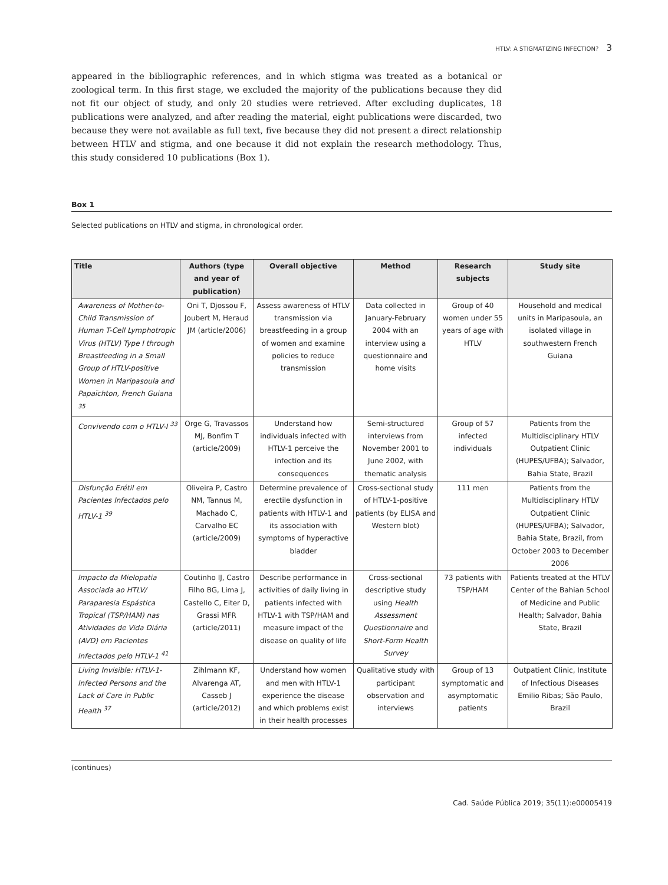HTLV: A STIGMATIZING INFECTION? 3
appeared in the bibliographic references, and in which stigma was treated as a botanical or zoological term. In this first stage, we excluded the majority of the publications because they did not fit our object of study, and only 20 studies were retrieved. After excluding duplicates, 18 publications were analyzed, and after reading the material, eight publications were discarded, two because they were not available as full text, five because they did not present a direct relationship between HTLV and stigma, and one because it did not explain the research methodology. Thus, this study considered 10 publications (Box 1).
Box 1
Selected publications on HTLV and stigma, in chronological order.
| Title | Authors (type and year of publication) | Overall objective | Method | Research subjects | Study site |
| --- | --- | --- | --- | --- | --- |
| Awareness of Mother-to-Child Transmission of Human T-Cell Lymphotropic Virus (HTLV) Type I through Breastfeeding in a Small Group of HTLV-positive Women in Maripasoula and Papaïchton, French Guiana <sup>35</sup> | Oni T, Djossou F, Joubert M, Heraud JM (article/2006) | Assess awareness of HTLV transmission via breastfeeding in a group of women and examine policies to reduce transmission | Data collected in January-February 2004 with an interview using a questionnaire and home visits | Group of 40 women under 55 years of age with HTLV | Household and medical units in Maripasoula, an isolated village in southwestern French Guiana |
| Convivendo com o HTLV-I <sup>33</sup> | Orge G, Travassos MJ, Bonfim T (article/2009) | Understand how individuals infected with HTLV-1 perceive the infection and its consequences | Semi-structured interviews from November 2001 to June 2002, with thematic analysis | Group of 57 infected individuals | Patients from the Multidisciplinary HTLV Outpatient Clinic (HUPES/UFBA); Salvador, Bahia State, Brazil |
| Disfunção Erétil em Pacientes Infectados pelo HTLV-1 <sup>39</sup> | Oliveira P, Castro NM, Tannus M, Machado C, Carvalho EC (article/2009) | Determine prevalence of erectile dysfunction in patients with HTLV-1 and its association with symptoms of hyperactive bladder | Cross-sectional study of HTLV-1-positive patients (by ELISA and Western blot) | 111 men | Patients from the Multidisciplinary HTLV Outpatient Clinic (HUPES/UFBA); Salvador, Bahia State, Brazil, from October 2003 to December 2006 |
| Impacto da Mielopatia Associada ao HTLV/ Paraparesia Espástica Tropical (TSP/HAM) nas Atividades de Vida Diária (AVD) em Pacientes Infectados pelo HTLV-1 <sup>41</sup> | Coutinho IJ, Castro Filho BG, Lima J, Castello C, Eiter D, Grassi MFR (article/2011) | Describe performance in activities of daily living in patients infected with HTLV-1 with TSP/HAM and measure impact of the disease on quality of life | Cross-sectional descriptive study using Health Assessment Questionnaire and Short-Form Health Survey | 73 patients with TSP/HAM | Patients treated at the HTLV Center of the Bahian School of Medicine and Public Health; Salvador, Bahia State, Brazil |
| Living Invisible: HTLV-1-Infected Persons and the Lack of Care in Public Health <sup>37</sup> | Zihlmann KF, Alvarenga AT, Casseb J (article/2012) | Understand how women and men with HTLV-1 experience the disease and which problems exist in their health processes | Qualitative study with participant observation and interviews | Group of 13 symptomatic and asymptomatic patients | Outpatient Clinic, Institute of Infectious Diseases Emilio Ribas; São Paulo, Brazil |
(continues)
Cad. Saúde Pública 2019; 35(11):e00005419